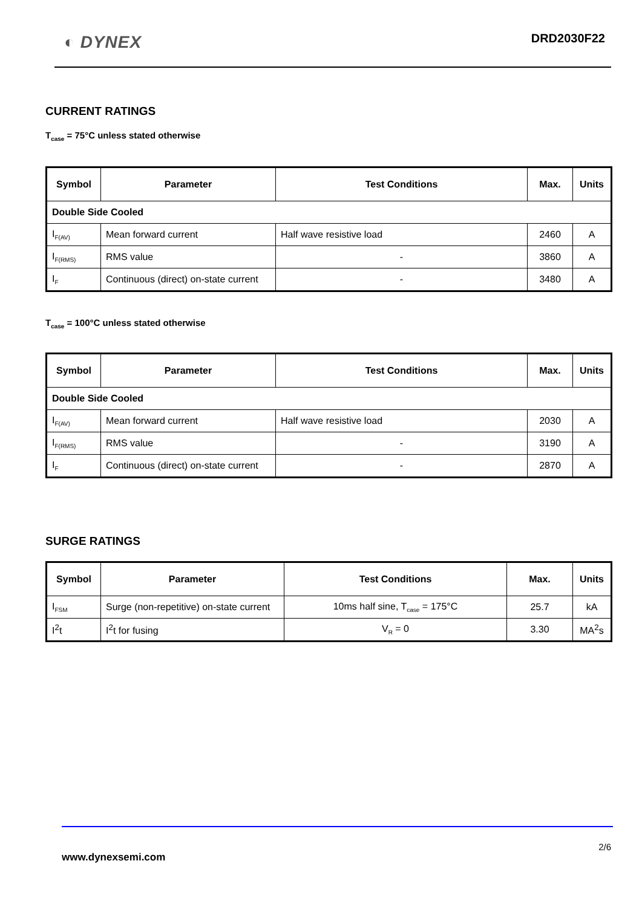◐ DYNEX DRD2030F22
CURRENT RATINGS
T<sub>case</sub> = 75°C unless stated otherwise
| Symbol | Parameter | Test Conditions | Max. | Units |
| --- | --- | --- | --- | --- |
| Double Side Cooled | | | | |
| I<sub>F(AV)</sub> | Mean forward current | Half wave resistive load | 2460 | A |
| I<sub>F(RMS)</sub> | RMS value | - | 3860 | A |
| I<sub>F</sub> | Continuous (direct) on-state current | - | 3480 | A |
T<sub>case</sub> = 100°C unless stated otherwise
| Symbol | Parameter | Test Conditions | Max. | Units |
| --- | --- | --- | --- | --- |
| Double Side Cooled | | | | |
| I<sub>F(AV)</sub> | Mean forward current | Half wave resistive load | 2030 | A |
| I<sub>F(RMS)</sub> | RMS value | - | 3190 | A |
| I<sub>F</sub> | Continuous (direct) on-state current | - | 2870 | A |
SURGE RATINGS
| Symbol | Parameter | Test Conditions | Max. | Units |
| --- | --- | --- | --- | --- |
| I<sub>FSM</sub> | Surge (non-repetitive) on-state current | 10ms half sine, T<sub>case</sub> = 175°C | 25.7 | kA |
| I<sup>2</sup>t | I<sup>2</sup>t for fusing | V<sub>R</sub> = 0 | 3.30 | MA<sup>2</sup>s |
2/6
www.dynexsemi.com